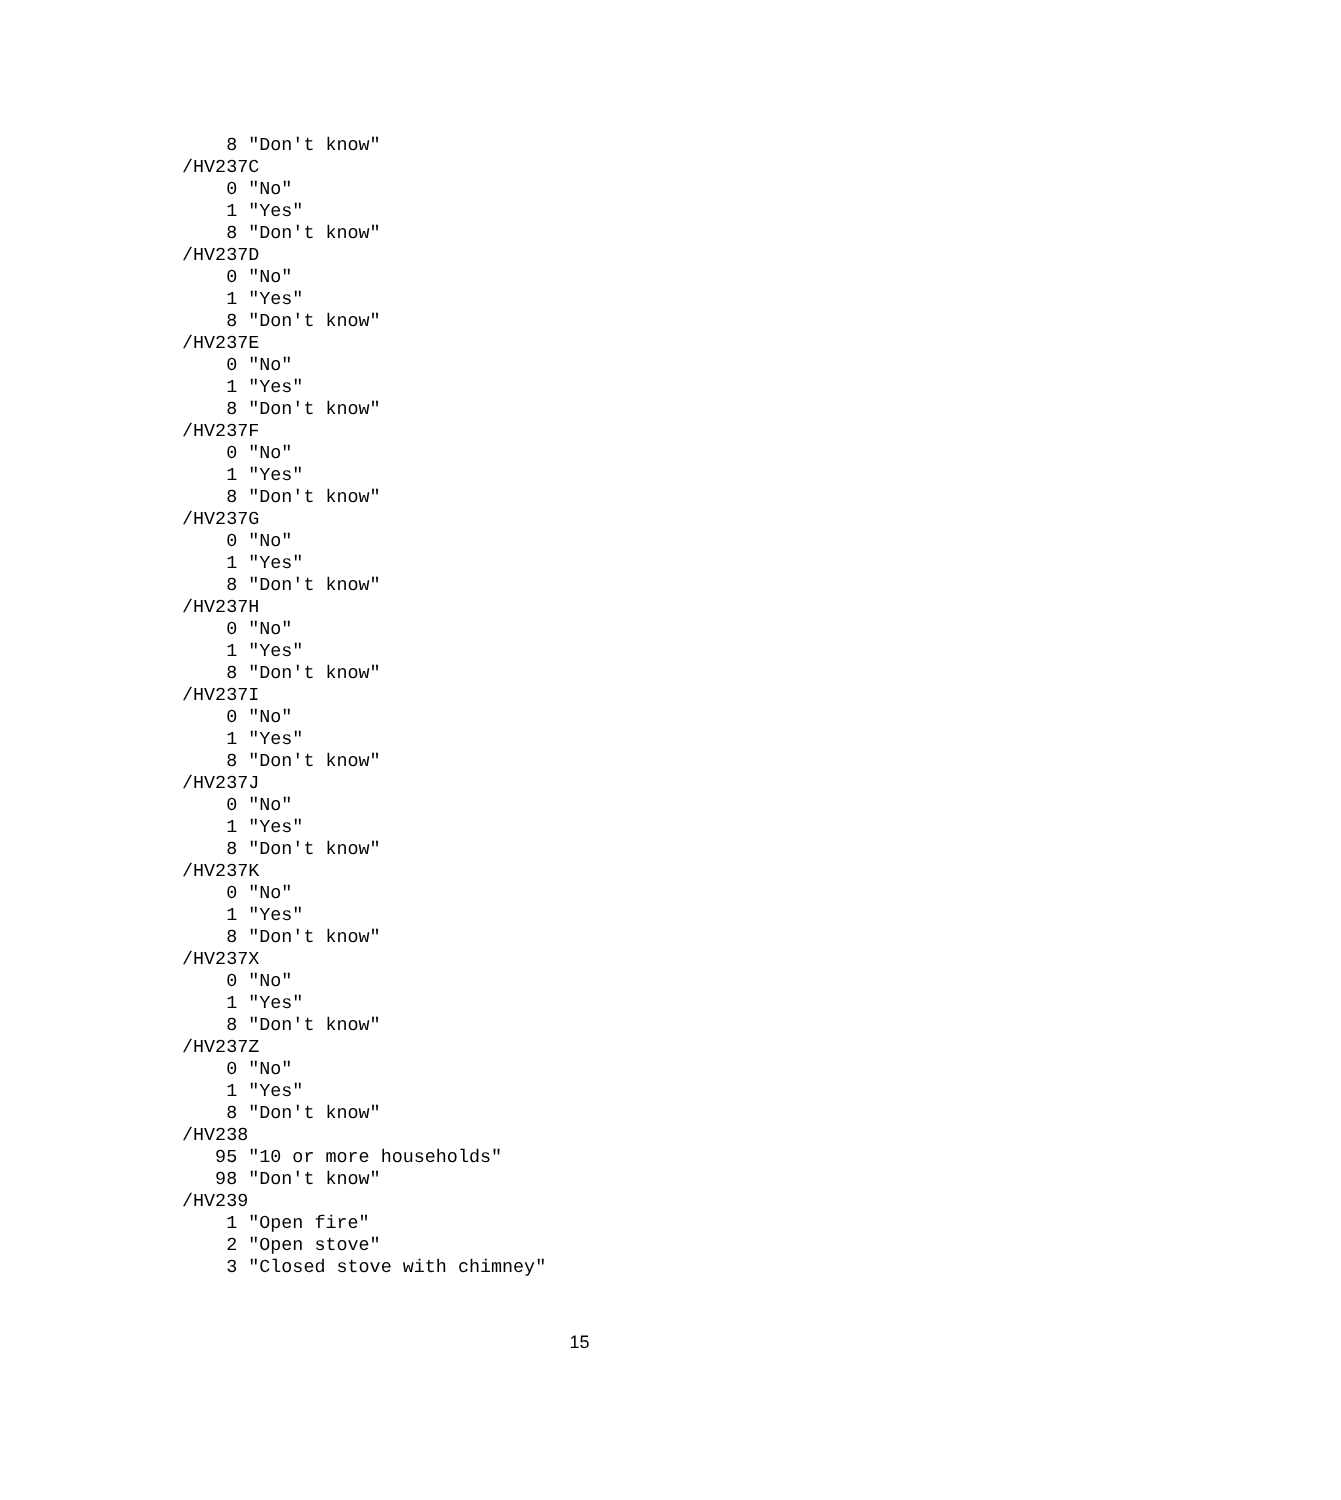8 "Don't know"
/HV237C
    0 "No"
    1 "Yes"
    8 "Don't know"
/HV237D
    0 "No"
    1 "Yes"
    8 "Don't know"
/HV237E
    0 "No"
    1 "Yes"
    8 "Don't know"
/HV237F
    0 "No"
    1 "Yes"
    8 "Don't know"
/HV237G
    0 "No"
    1 "Yes"
    8 "Don't know"
/HV237H
    0 "No"
    1 "Yes"
    8 "Don't know"
/HV237I
    0 "No"
    1 "Yes"
    8 "Don't know"
/HV237J
    0 "No"
    1 "Yes"
    8 "Don't know"
/HV237K
    0 "No"
    1 "Yes"
    8 "Don't know"
/HV237X
    0 "No"
    1 "Yes"
    8 "Don't know"
/HV237Z
    0 "No"
    1 "Yes"
    8 "Don't know"
/HV238
   95 "10 or more households"
   98 "Don't know"
/HV239
    1 "Open fire"
    2 "Open stove"
    3 "Closed stove with chimney"
15